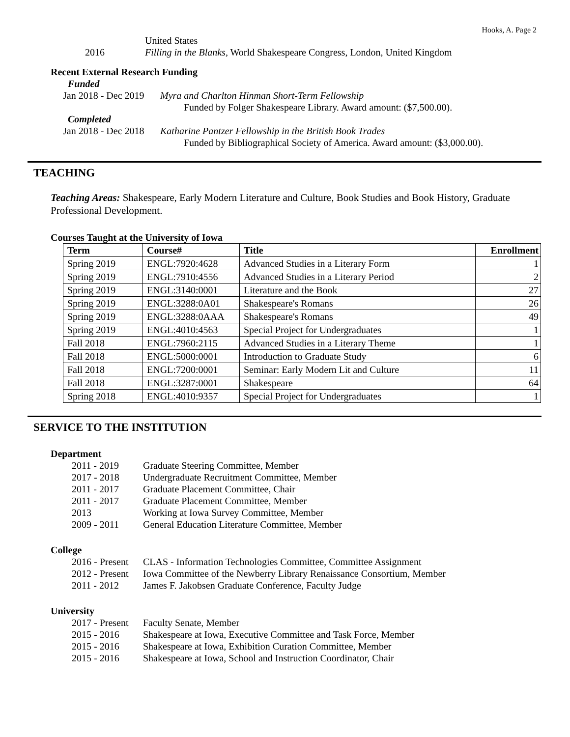Hooks, A. Page 2
United States
2016 Filling in the Blanks, World Shakespeare Congress, London, United Kingdom
Recent External Research Funding
Funded
Jan 2018 - Dec 2019 Myra and Charlton Hinman Short-Term Fellowship
Funded by Folger Shakespeare Library. Award amount: ($7,500.00).
Completed
Jan 2018 - Dec 2018 Katharine Pantzer Fellowship in the British Book Trades
Funded by Bibliographical Society of America. Award amount: ($3,000.00).
TEACHING
Teaching Areas: Shakespeare, Early Modern Literature and Culture, Book Studies and Book History, Graduate Professional Development.
Courses Taught at the University of Iowa
| Term | Course# | Title | Enrollment |
| --- | --- | --- | --- |
| Spring 2019 | ENGL:7920:4628 | Advanced Studies in a Literary Form | 1 |
| Spring 2019 | ENGL:7910:4556 | Advanced Studies in a Literary Period | 2 |
| Spring 2019 | ENGL:3140:0001 | Literature and the Book | 27 |
| Spring 2019 | ENGL:3288:0A01 | Shakespeare's Romans | 26 |
| Spring 2019 | ENGL:3288:0AAA | Shakespeare's Romans | 49 |
| Spring 2019 | ENGL:4010:4563 | Special Project for Undergraduates | 1 |
| Fall 2018 | ENGL:7960:2115 | Advanced Studies in a Literary Theme | 1 |
| Fall 2018 | ENGL:5000:0001 | Introduction to Graduate Study | 6 |
| Fall 2018 | ENGL:7200:0001 | Seminar: Early Modern Lit and Culture | 11 |
| Fall 2018 | ENGL:3287:0001 | Shakespeare | 64 |
| Spring 2018 | ENGL:4010:9357 | Special Project for Undergraduates | 1 |
SERVICE TO THE INSTITUTION
Department
2011 - 2019 Graduate Steering Committee, Member
2017 - 2018 Undergraduate Recruitment Committee, Member
2011 - 2017 Graduate Placement Committee, Chair
2011 - 2017 Graduate Placement Committee, Member
2013 Working at Iowa Survey Committee, Member
2009 - 2011 General Education Literature Committee, Member
College
2016 - Present CLAS - Information Technologies Committee, Committee Assignment
2012 - Present Iowa Committee of the Newberry Library Renaissance Consortium, Member
2011 - 2012 James F. Jakobsen Graduate Conference, Faculty Judge
University
2017 - Present Faculty Senate, Member
2015 - 2016 Shakespeare at Iowa, Executive Committee and Task Force, Member
2015 - 2016 Shakespeare at Iowa, Exhibition Curation Committee, Member
2015 - 2016 Shakespeare at Iowa, School and Instruction Coordinator, Chair